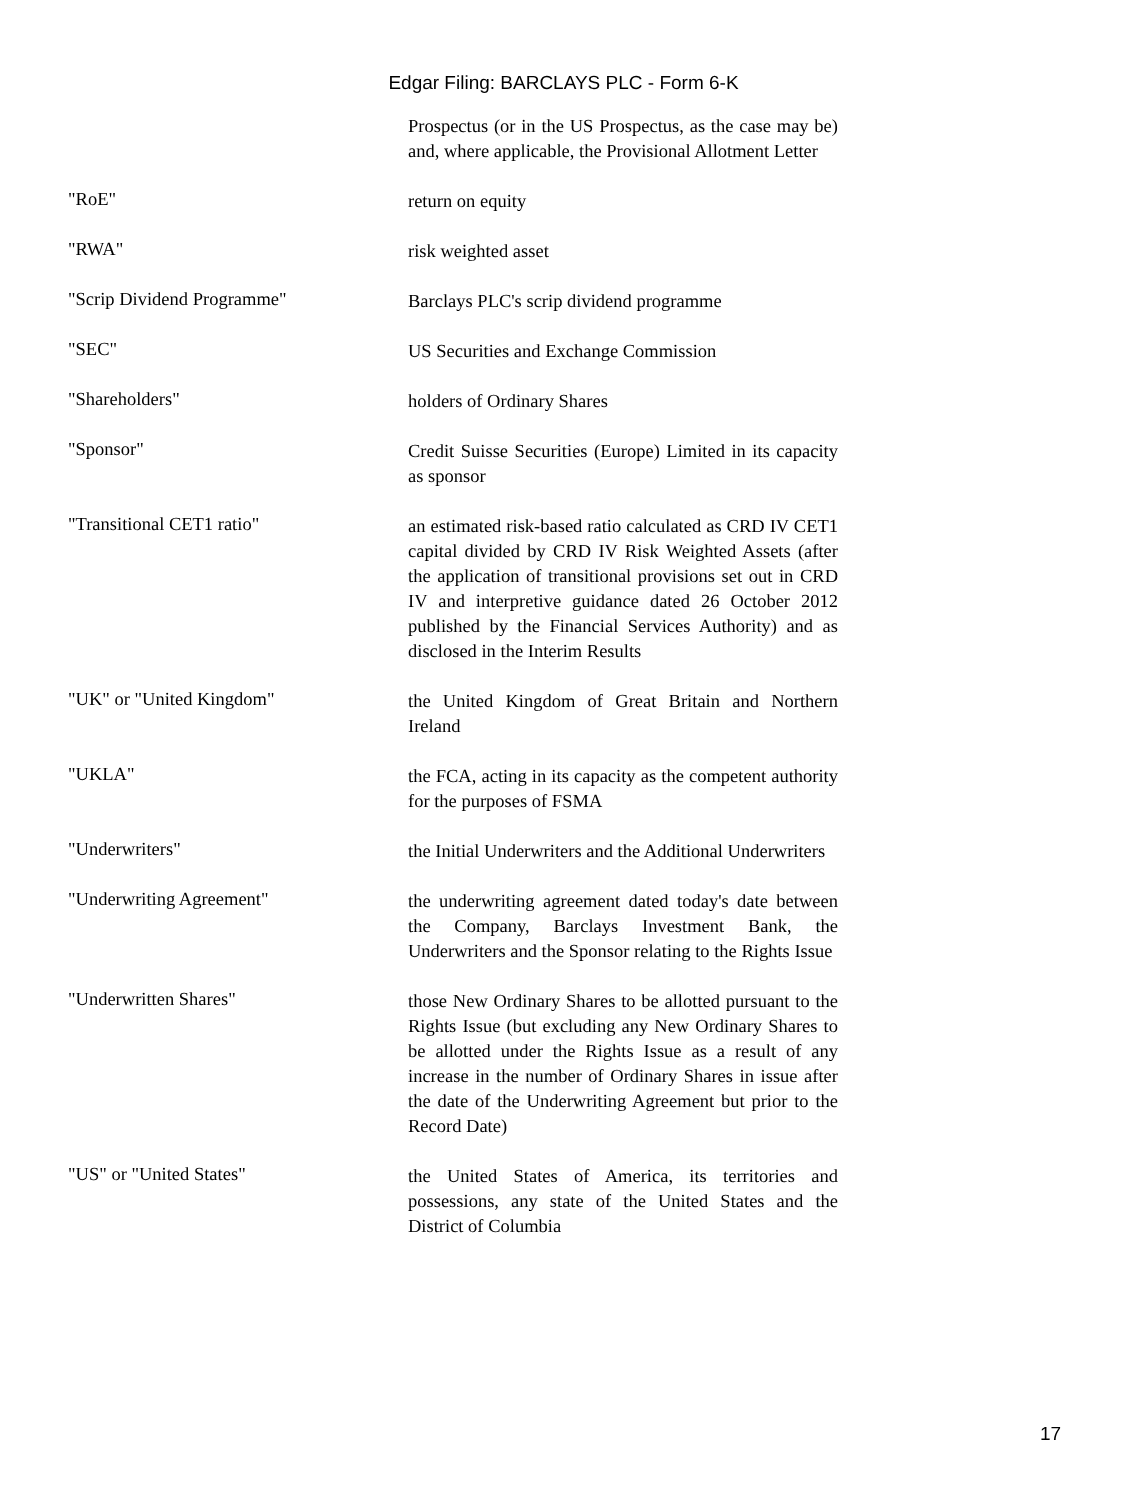Edgar Filing: BARCLAYS PLC - Form 6-K
Prospectus (or in the US Prospectus, as the case may be) and, where applicable, the Provisional Allotment Letter
"RoE"
return on equity
"RWA"
risk weighted asset
"Scrip Dividend Programme"
Barclays PLC's scrip dividend programme
"SEC"
US Securities and Exchange Commission
"Shareholders"
holders of Ordinary Shares
"Sponsor"
Credit Suisse Securities (Europe) Limited in its capacity as sponsor
"Transitional CET1 ratio"
an estimated risk-based ratio calculated as CRD IV CET1 capital divided by CRD IV Risk Weighted Assets (after the application of transitional provisions set out in CRD IV and interpretive guidance dated 26 October 2012 published by the Financial Services Authority) and as disclosed in the Interim Results
"UK" or "United Kingdom"
the United Kingdom of Great Britain and Northern Ireland
"UKLA"
the FCA, acting in its capacity as the competent authority for the purposes of FSMA
"Underwriters"
the Initial Underwriters and the Additional Underwriters
"Underwriting Agreement"
the underwriting agreement dated today's date between the Company, Barclays Investment Bank, the Underwriters and the Sponsor relating to the Rights Issue
"Underwritten Shares"
those New Ordinary Shares to be allotted pursuant to the Rights Issue (but excluding any New Ordinary Shares to be allotted under the Rights Issue as a result of any increase in the number of Ordinary Shares in issue after the date of the Underwriting Agreement but prior to the Record Date)
"US" or "United States"
the United States of America, its territories and possessions, any state of the United States and the District of Columbia
17